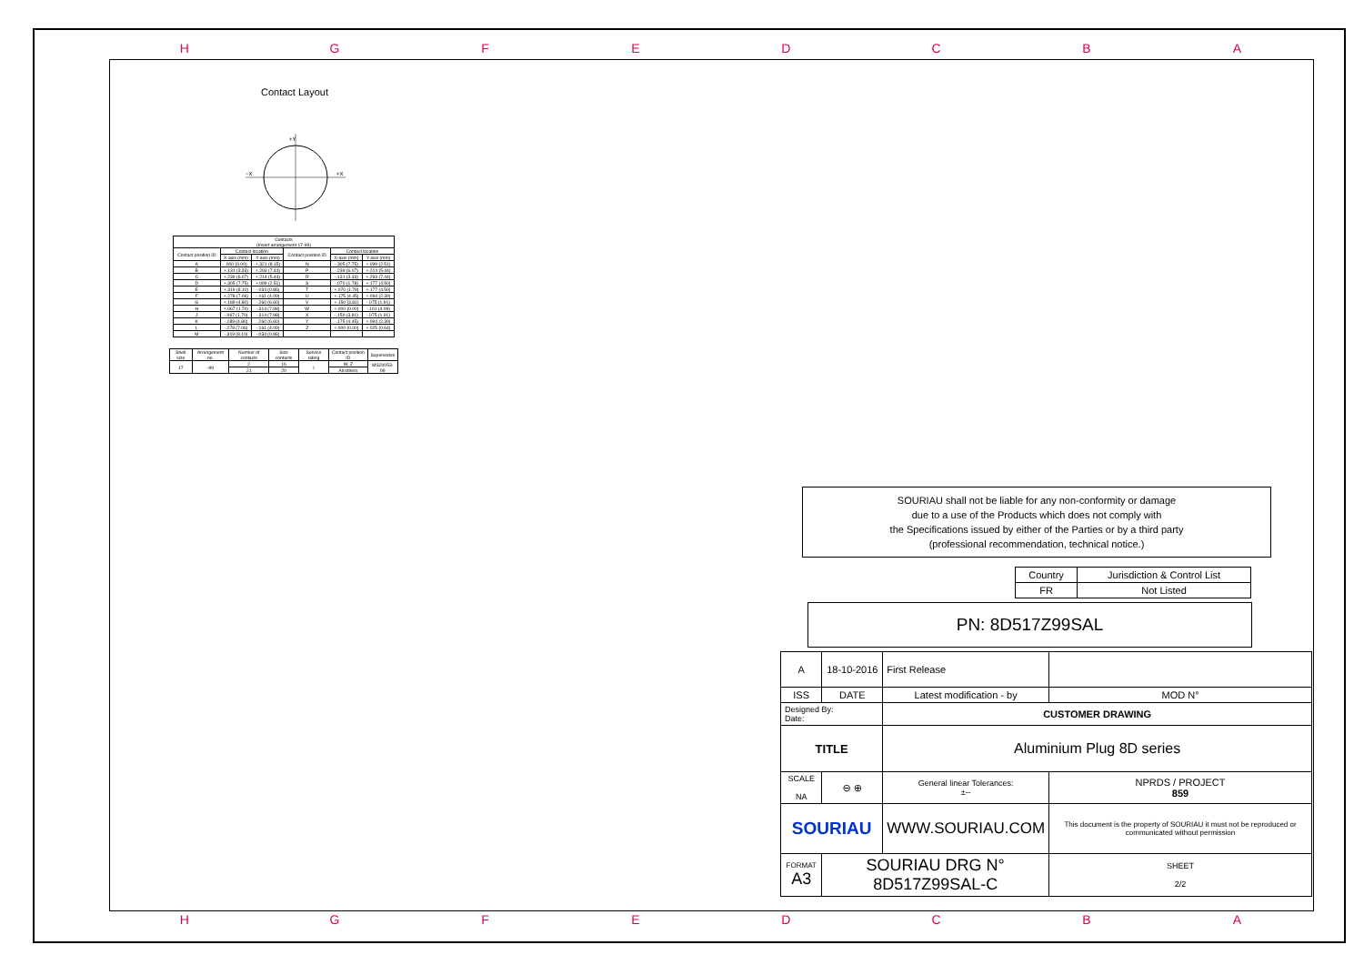H G F E D C B A
Contact Layout
+Y
−X
+X
| Contacts (Insert arrangement 17-99) | | | | | |
| --- | --- | --- | --- | --- | --- |
| Contact position ID | Contact location | | Contact position ID | Contact location | |
| | X-axis (mm) | Y-axis (mm) | | X-axis (mm) | Y-axis (mm) |
| A | .000 (0.00) | +.321 (8.15) | N | -.305 (7.75) | +.099 (2.51) |
| B | +.131 (3.33) | +.293 (7.44) | P | -.239 (6.07) | +.214 (5.44) |
| C | +.239 (6.07) | +.214 (5.44) | R | -.131 (3.33) | +.293 (7.44) |
| D | +.305 (7.75) | +.099 (2.51) | S | -.070 (1.78) | +.177 (4.50) |
| E | +.319 (8.10) | -.034 (0.86) | T | +.070 (1.78) | +.177 (4.50) |
| F | +.278 (7.06) | -.161 (4.09) | U | +.175 (4.45) | +.094 (2.39) |
| G | +.189 (4.80) | -.260 (6.60) | V | +.150 (3.81) | -.075 (1.91) |
| H | +.067 (1.70) | -.314 (7.98) | W | +.000 (0.00) | -.161 (4.09) |
| J | -.067 (1.70) | -.314 (7.98) | X | -.150 (3.81) | -.075 (1.91) |
| K | -.189 (4.80) | -.260 (6.60) | Y | -.175 (4.45) | +.094 (2.39) |
| L | -.278 (7.06) | -.161 (4.09) | Z | +.000 (0.00) | +.025 (0.64) |
| M | -.319 (8.10) | -.034 (0.86) | | | |
| Shell size | Arrangement no. | Number of contacts | Size contacts | Service rating | Contact position ID | Supersedes |
| --- | --- | --- | --- | --- | --- | --- |
| 17 | -99 | 2 | 16 | I | W, Z | MS20053-99 |
| | | 21 | 20 | | All others | |
SOURIAU shall not be liable for any non-conformity or damage
due to a use of the Products which does not comply with
the Specifications issued by either of the Parties or by a third party
(professional recommendation, technical notice.)
| Country | Jurisdiction & Control List |
| FR | Not Listed |
PN: 8D517Z99SAL
| A | 18-10-2016 | First Release | | | |
| ISS | DATE | Latest modification - by | | | MOD N° |
| Designed By: Date: | | | CUSTOMER DRAWING | | |
| TITLE | | Aluminium Plug 8D series | | | |
| SCALE NA | ⊖ ⊕ | | General linear Tolerances: ±-- | NPRDS / PROJECT 859 | |
| SOURIAU | | WWW.SOURIAU.COM | | This document is the property of SOURIAU it must not be reproduced or communicated without permission | |
| FORMAT A3 | SOURIAU DRG N° 8D517Z99SAL-C | | | | SHEET 2/2 |
H G F E D C B A